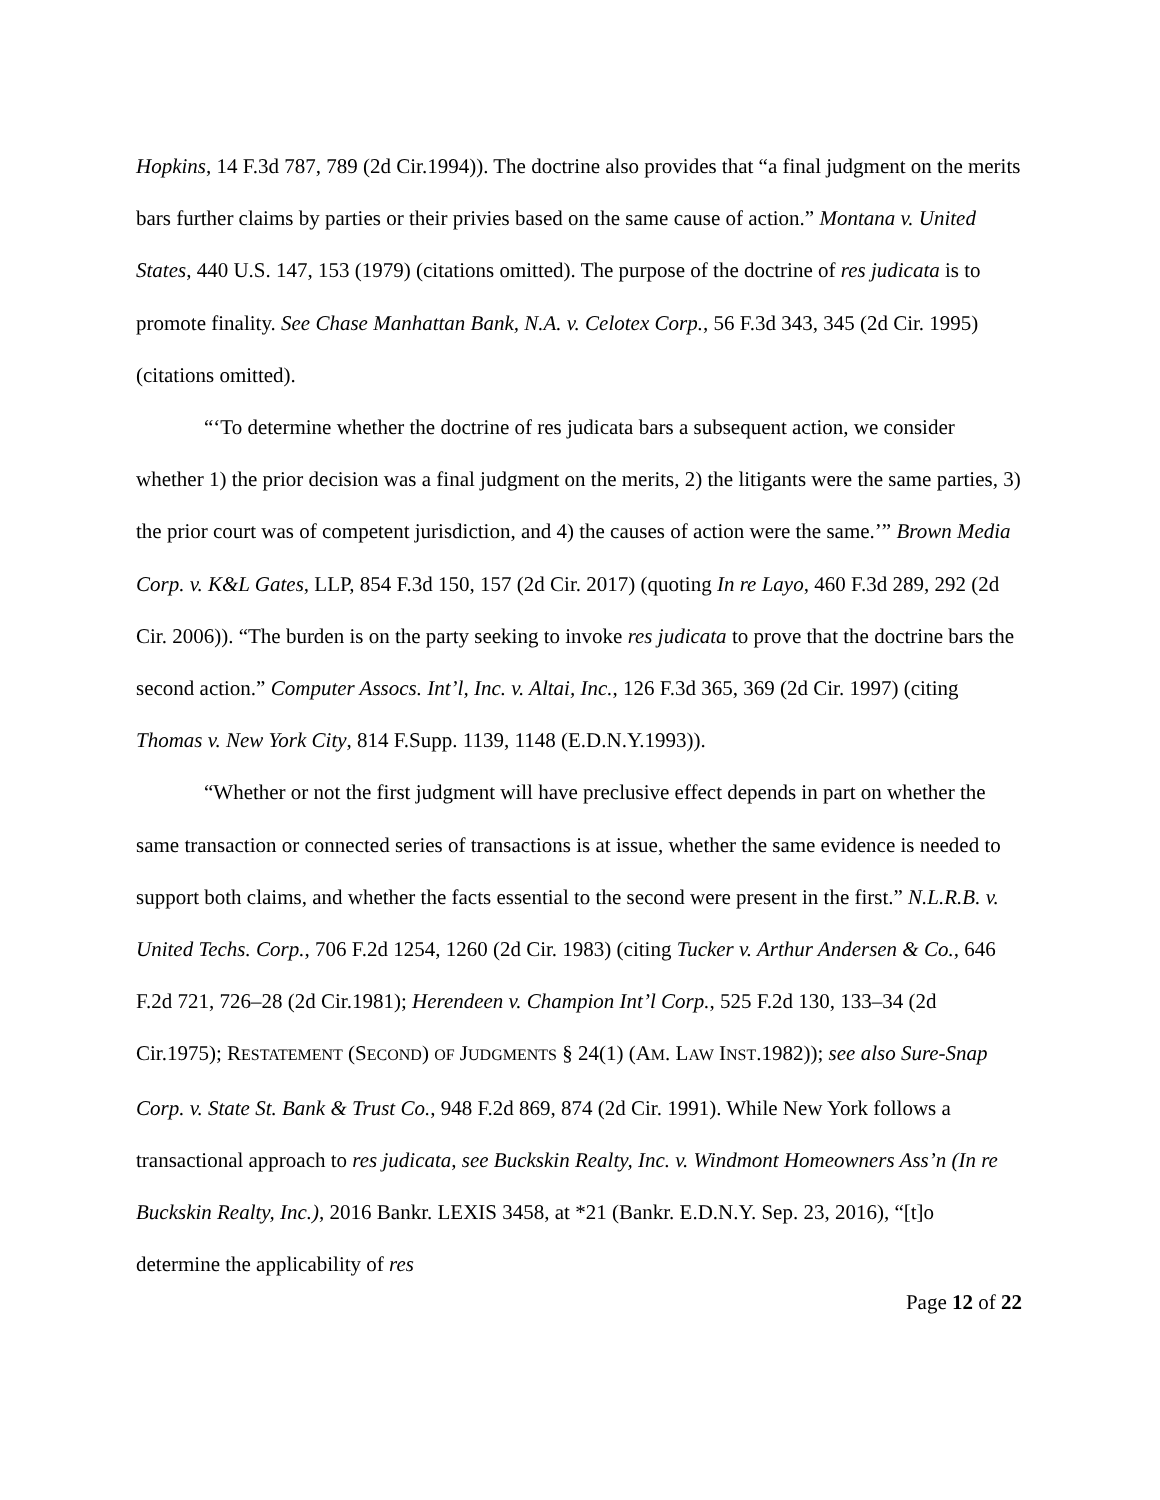Hopkins, 14 F.3d 787, 789 (2d Cir.1994)). The doctrine also provides that “a final judgment on the merits bars further claims by parties or their privies based on the same cause of action.” Montana v. United States, 440 U.S. 147, 153 (1979) (citations omitted). The purpose of the doctrine of res judicata is to promote finality. See Chase Manhattan Bank, N.A. v. Celotex Corp., 56 F.3d 343, 345 (2d Cir. 1995) (citations omitted).
“‘To determine whether the doctrine of res judicata bars a subsequent action, we consider whether 1) the prior decision was a final judgment on the merits, 2) the litigants were the same parties, 3) the prior court was of competent jurisdiction, and 4) the causes of action were the same.’” Brown Media Corp. v. K&L Gates, LLP, 854 F.3d 150, 157 (2d Cir. 2017) (quoting In re Layo, 460 F.3d 289, 292 (2d Cir. 2006)). “The burden is on the party seeking to invoke res judicata to prove that the doctrine bars the second action.” Computer Assocs. Int’l, Inc. v. Altai, Inc., 126 F.3d 365, 369 (2d Cir. 1997) (citing Thomas v. New York City, 814 F.Supp. 1139, 1148 (E.D.N.Y.1993)).
“Whether or not the first judgment will have preclusive effect depends in part on whether the same transaction or connected series of transactions is at issue, whether the same evidence is needed to support both claims, and whether the facts essential to the second were present in the first.” N.L.R.B. v. United Techs. Corp., 706 F.2d 1254, 1260 (2d Cir. 1983) (citing Tucker v. Arthur Andersen & Co., 646 F.2d 721, 726–28 (2d Cir.1981); Herendeen v. Champion Int’l Corp., 525 F.2d 130, 133–34 (2d Cir.1975); RESTATEMENT (SECOND) OF JUDGMENTS § 24(1) (AM. LAW INST.1982)); see also Sure-Snap Corp. v. State St. Bank & Trust Co., 948 F.2d 869, 874 (2d Cir. 1991). While New York follows a transactional approach to res judicata, see Buckskin Realty, Inc. v. Windmont Homeowners Ass’n (In re Buckskin Realty, Inc.), 2016 Bankr. LEXIS 3458, at *21 (Bankr. E.D.N.Y. Sep. 23, 2016), “[t]o determine the applicability of res
Page 12 of 22